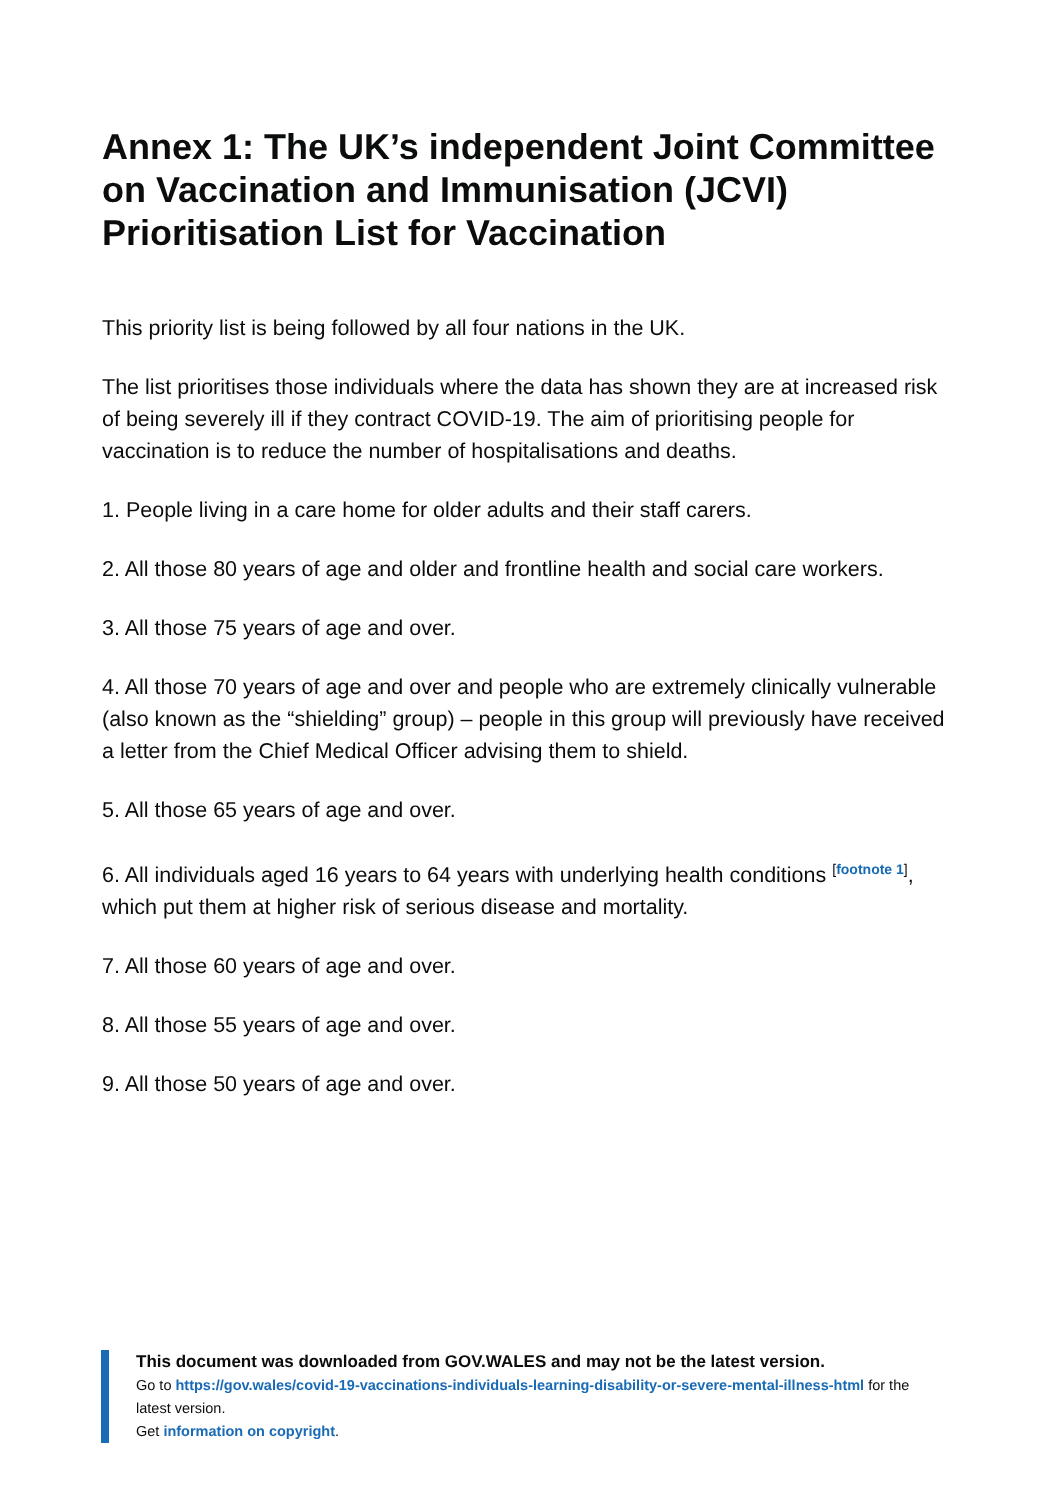Annex 1: The UK’s independent Joint Committee on Vaccination and Immunisation (JCVI) Prioritisation List for Vaccination
This priority list is being followed by all four nations in the UK.
The list prioritises those individuals where the data has shown they are at increased risk of being severely ill if they contract COVID-19. The aim of prioritising people for vaccination is to reduce the number of hospitalisations and deaths.
1. People living in a care home for older adults and their staff carers.
2. All those 80 years of age and older and frontline health and social care workers.
3. All those 75 years of age and over.
4. All those 70 years of age and over and people who are extremely clinically vulnerable (also known as the “shielding” group) – people in this group will previously have received a letter from the Chief Medical Officer advising them to shield.
5. All those 65 years of age and over.
6. All individuals aged 16 years to 64 years with underlying health conditions <sup>[footnote 1]</sup>, which put them at higher risk of serious disease and mortality.
7. All those 60 years of age and over.
8. All those 55 years of age and over.
9. All those 50 years of age and over.
This document was downloaded from GOV.WALES and may not be the latest version.
Go to https://gov.wales/covid-19-vaccinations-individuals-learning-disability-or-severe-mental-illness-html for the latest version.
Get information on copyright.